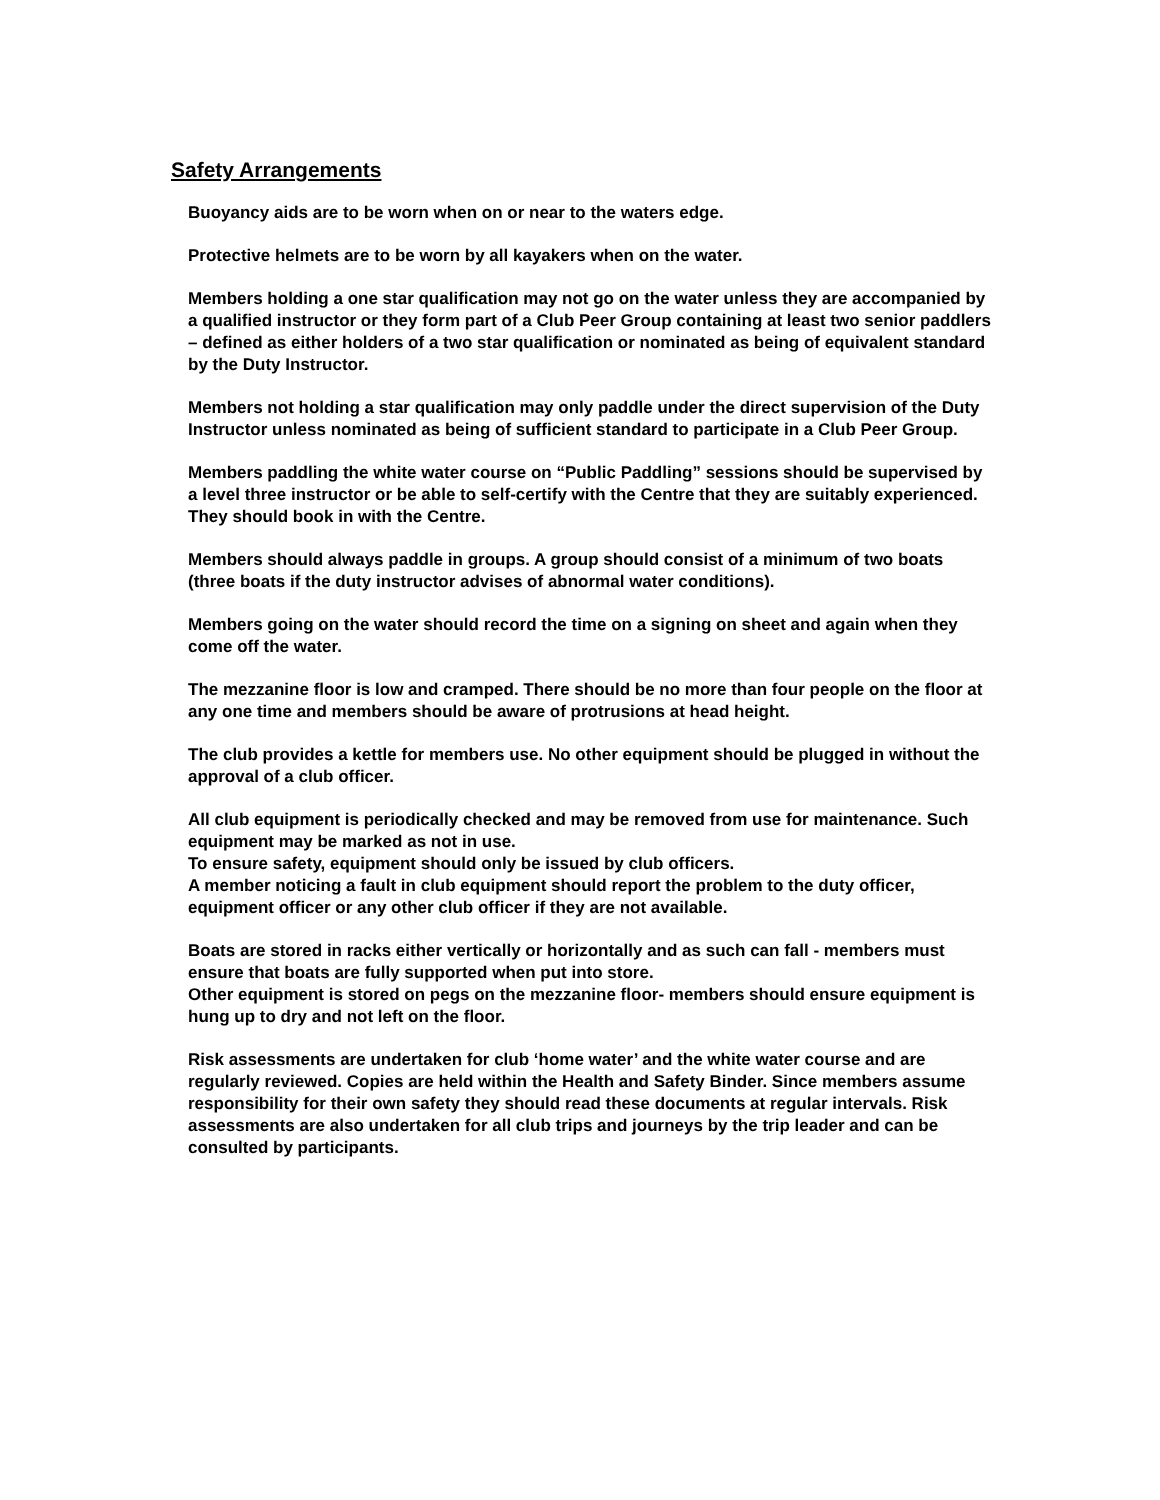Safety Arrangements
Buoyancy aids are to be worn when on or near to the waters edge.
Protective helmets are to be worn by all kayakers when on the water.
Members holding a one star qualification may not go on the water unless they are accompanied by a qualified instructor or they form part of a Club Peer Group containing at least two senior paddlers – defined as either holders of a two star qualification or nominated as being of equivalent standard by the Duty Instructor.
Members not holding a star qualification may only paddle under the direct supervision of the Duty Instructor unless nominated as being of sufficient standard to participate in a Club Peer Group.
Members paddling the white water course on “Public Paddling” sessions should be supervised by a level three instructor or be able to self-certify with the Centre that they are suitably experienced. They should book in with the Centre.
Members should always paddle in groups. A group should consist of a minimum of two boats (three boats if the duty instructor advises of abnormal water conditions).
Members going on the water should record the time on a signing on sheet and again when they come off the water.
The mezzanine floor is low and cramped. There should be no more than four people on the floor at any one time and members should be aware of protrusions at head height.
The club provides a kettle for members use. No other equipment should be plugged in without the approval of a club officer.
All club equipment is periodically checked and may be removed from use for maintenance. Such equipment may be marked as not in use.
To ensure safety, equipment should only be issued by club officers.
A member noticing a fault in club equipment should report the problem to the duty officer, equipment officer or any other club officer if they are not available.
Boats are stored in racks either vertically or horizontally and as such can fall - members must ensure that boats are fully supported when put into store.
Other equipment is stored on pegs on the mezzanine floor- members should ensure equipment is hung up to dry and not left on the floor.
Risk assessments are undertaken for club ‘home water’ and the white water course and are regularly reviewed. Copies are held within the Health and Safety Binder. Since members assume responsibility for their own safety they should read these documents at regular intervals. Risk assessments are also undertaken for all club trips and journeys by the trip leader and can be consulted by participants.